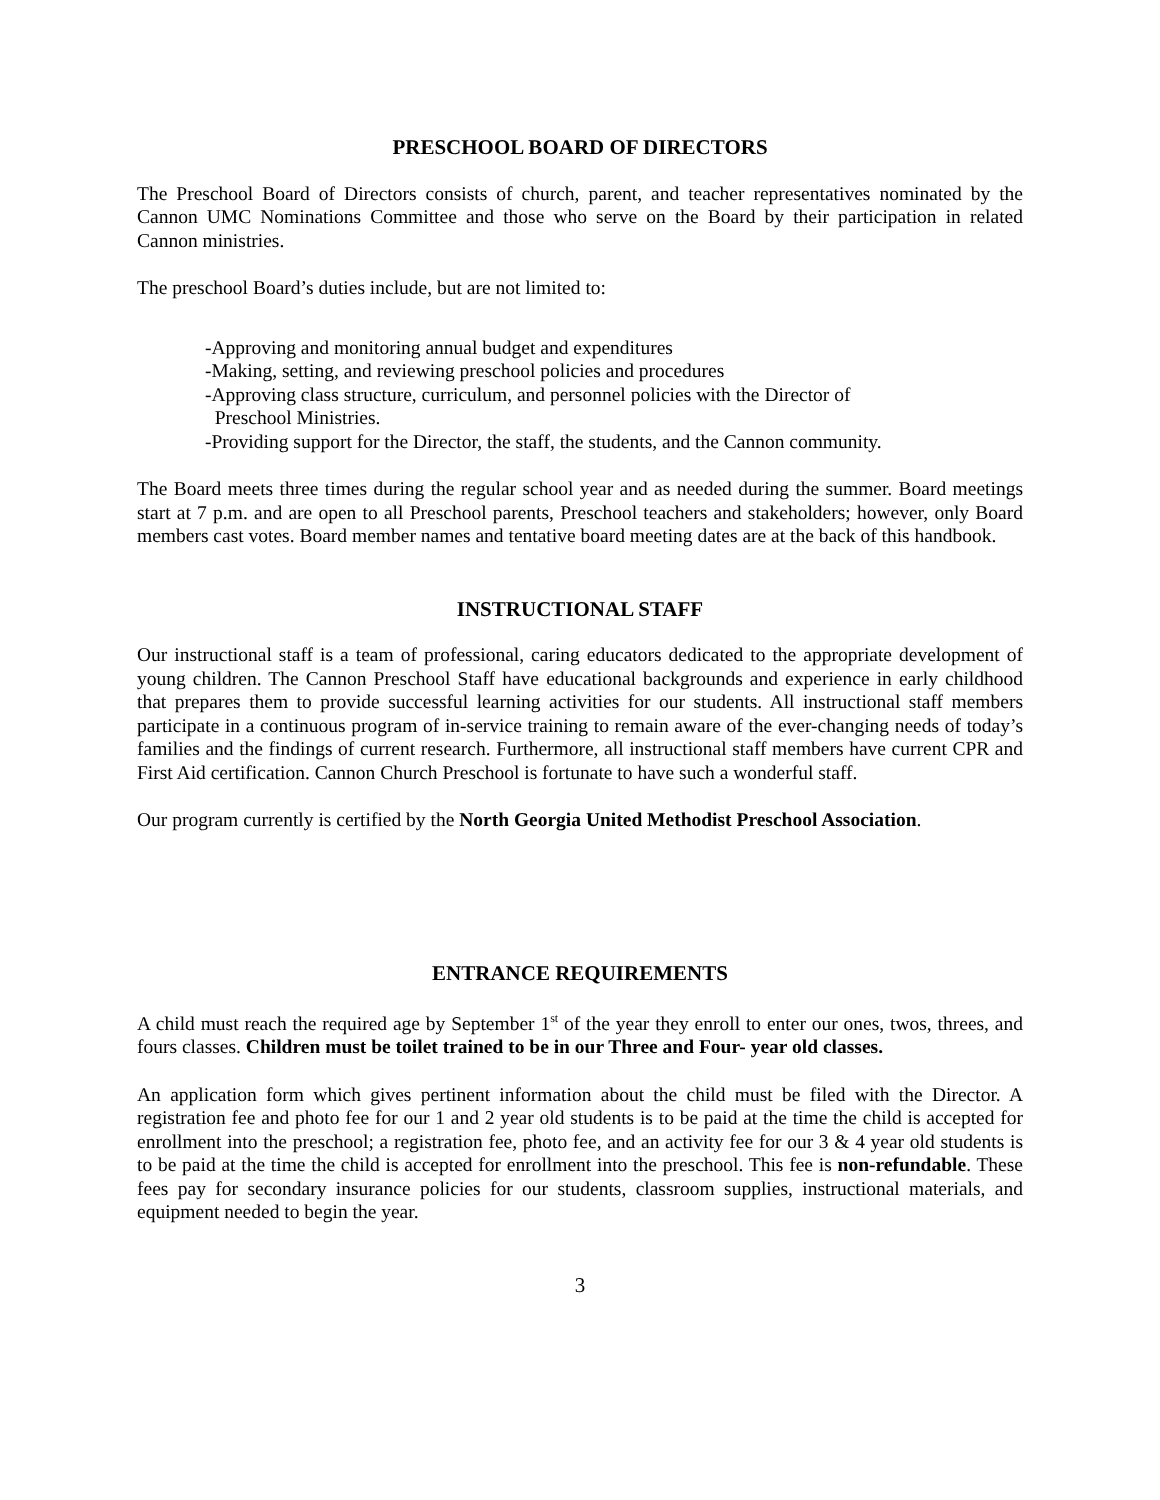PRESCHOOL BOARD OF DIRECTORS
The Preschool Board of Directors consists of church, parent, and teacher representatives nominated by the Cannon UMC Nominations Committee and those who serve on the Board by their participation in related Cannon ministries.
The preschool Board’s duties include, but are not limited to:
-Approving and monitoring annual budget and expenditures
-Making, setting, and reviewing preschool policies and procedures
-Approving class structure, curriculum, and personnel policies with the Director of
Preschool Ministries.
-Providing support for the Director, the staff, the students, and the Cannon community.
The Board meets three times during the regular school year and as needed during the summer. Board meetings start at 7 p.m. and are open to all Preschool parents, Preschool teachers and stakeholders; however, only Board members cast votes. Board member names and tentative board meeting dates are at the back of this handbook.
INSTRUCTIONAL STAFF
Our instructional staff is a team of professional, caring educators dedicated to the appropriate development of young children. The Cannon Preschool Staff have educational backgrounds and experience in early childhood that prepares them to provide successful learning activities for our students. All instructional staff members participate in a continuous program of in-service training to remain aware of the ever-changing needs of today’s families and the findings of current research. Furthermore, all instructional staff members have current CPR and First Aid certification. Cannon Church Preschool is fortunate to have such a wonderful staff.
Our program currently is certified by the North Georgia United Methodist Preschool Association.
ENTRANCE REQUIREMENTS
A child must reach the required age by September 1<sup>st</sup> of the year they enroll to enter our ones, twos, threes, and fours classes. Children must be toilet trained to be in our Three and Four- year old classes.
An application form which gives pertinent information about the child must be filed with the Director. A registration fee and photo fee for our 1 and 2 year old students is to be paid at the time the child is accepted for enrollment into the preschool; a registration fee, photo fee, and an activity fee for our 3 & 4 year old students is to be paid at the time the child is accepted for enrollment into the preschool. This fee is non-refundable. These fees pay for secondary insurance policies for our students, classroom supplies, instructional materials, and equipment needed to begin the year.
3